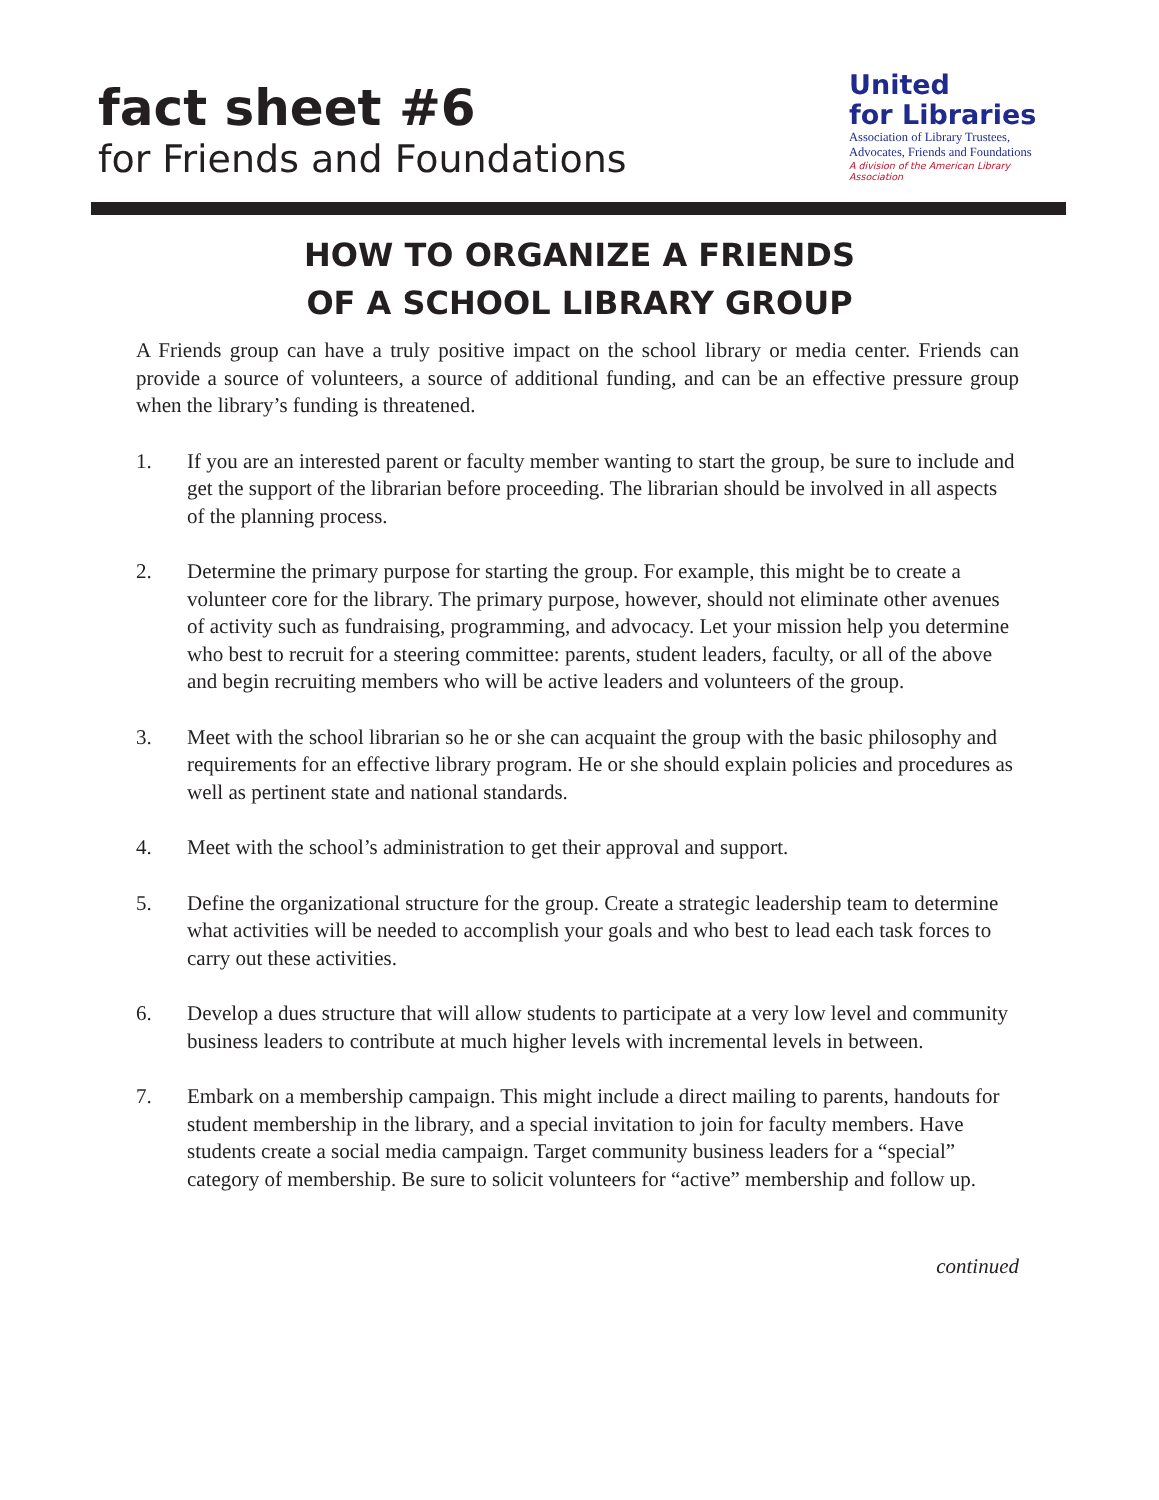fact sheet #6
for Friends and Foundations
United
for Libraries
Association of Library Trustees,
Advocates, Friends and Foundations
A division of the American Library Association
HOW TO ORGANIZE A FRIENDS
OF A SCHOOL LIBRARY GROUP
A Friends group can have a truly positive impact on the school library or media center. Friends can provide a source of volunteers, a source of additional funding, and can be an effective pressure group when the library’s funding is threatened.
1. If you are an interested parent or faculty member wanting to start the group, be sure to include and get the support of the librarian before proceeding. The librarian should be involved in all aspects of the planning process.
2. Determine the primary purpose for starting the group. For example, this might be to create a volunteer core for the library. The primary purpose, however, should not eliminate other avenues of activity such as fundraising, programming, and advocacy. Let your mission help you determine who best to recruit for a steering committee: parents, student leaders, faculty, or all of the above and begin recruiting members who will be active leaders and volunteers of the group.
3. Meet with the school librarian so he or she can acquaint the group with the basic philosophy and requirements for an effective library program. He or she should explain policies and procedures as well as pertinent state and national standards.
4. Meet with the school’s administration to get their approval and support.
5. Define the organizational structure for the group. Create a strategic leadership team to determine what activities will be needed to accomplish your goals and who best to lead each task forces to carry out these activities.
6. Develop a dues structure that will allow students to participate at a very low level and community business leaders to contribute at much higher levels with incremental levels in between.
7. Embark on a membership campaign. This might include a direct mailing to parents, handouts for student membership in the library, and a special invitation to join for faculty members. Have students create a social media campaign. Target community business leaders for a “special” category of membership. Be sure to solicit volunteers for “active” membership and follow up.
continued